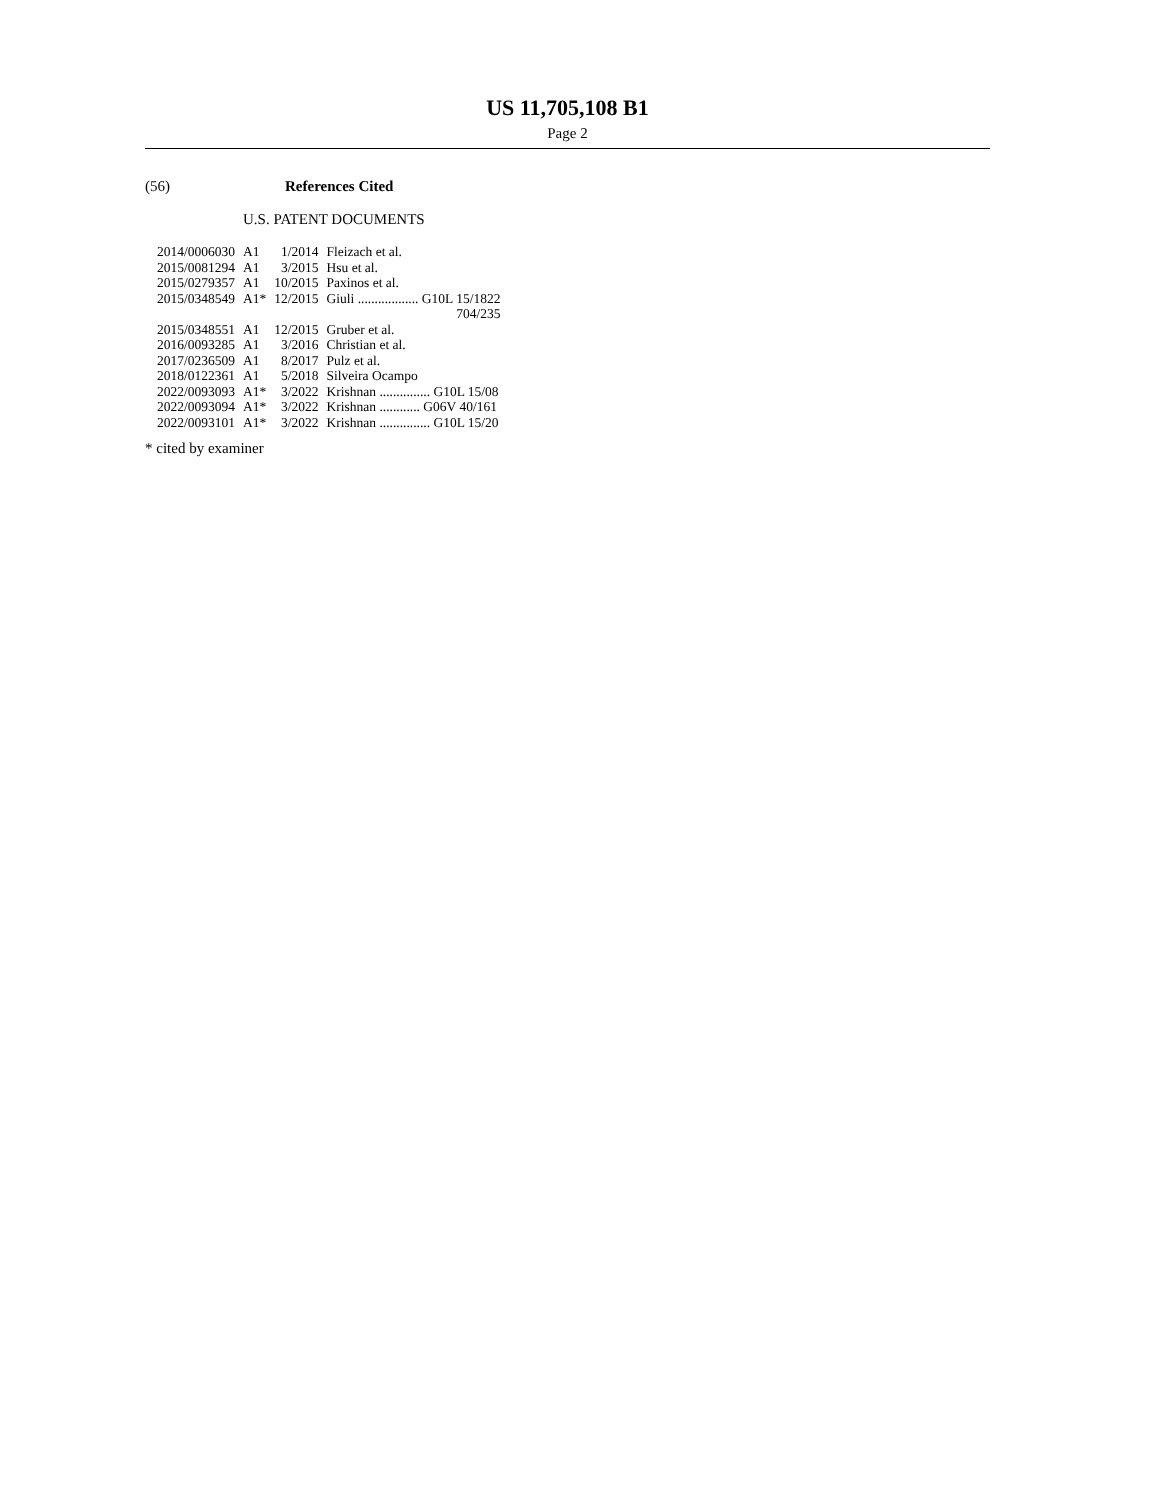US 11,705,108 B1
Page 2
(56) References Cited
U.S. PATENT DOCUMENTS
| 2014/0006030 | A1 | 1/2014 | Fleizach et al. |
| 2015/0081294 | A1 | 3/2015 | Hsu et al. |
| 2015/0279357 | A1 | 10/2015 | Paxinos et al. |
| 2015/0348549 | A1* | 12/2015 | Giuli .................. G10L 15/1822 704/235 |
| 2015/0348551 | A1 | 12/2015 | Gruber et al. |
| 2016/0093285 | A1 | 3/2016 | Christian et al. |
| 2017/0236509 | A1 | 8/2017 | Pulz et al. |
| 2018/0122361 | A1 | 5/2018 | Silveira Ocampo |
| 2022/0093093 | A1* | 3/2022 | Krishnan ............... G10L 15/08 |
| 2022/0093094 | A1* | 3/2022 | Krishnan ............ G06V 40/161 |
| 2022/0093101 | A1* | 3/2022 | Krishnan ............... G10L 15/20 |
* cited by examiner